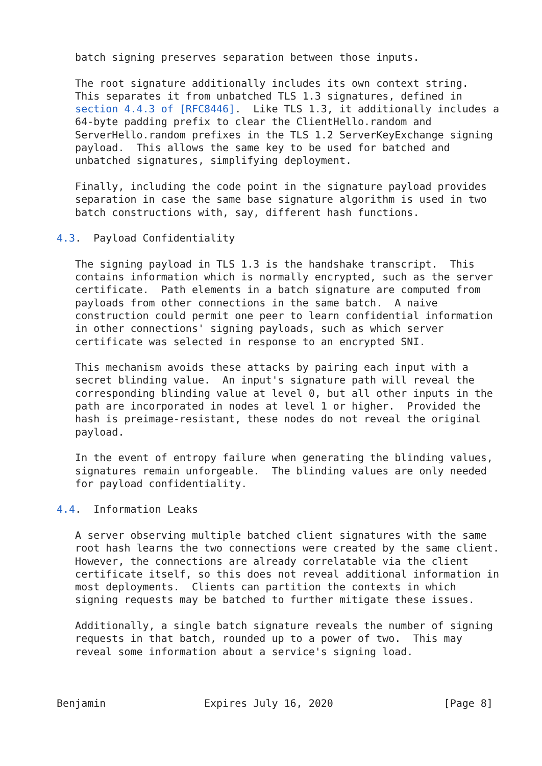batch signing preserves separation between those inputs.

   The root signature additionally includes its own context string.
   This separates it from unbatched TLS 1.3 signatures, defined in
   section 4.4.3 of [RFC8446].  Like TLS 1.3, it additionally includes a
   64-byte padding prefix to clear the ClientHello.random and
   ServerHello.random prefixes in the TLS 1.2 ServerKeyExchange signing
   payload.  This allows the same key to be used for batched and
   unbatched signatures, simplifying deployment.

   Finally, including the code point in the signature payload provides
   separation in case the same base signature algorithm is used in two
   batch constructions with, say, different hash functions.

4.3.  Payload Confidentiality

   The signing payload in TLS 1.3 is the handshake transcript.  This
   contains information which is normally encrypted, such as the server
   certificate.  Path elements in a batch signature are computed from
   payloads from other connections in the same batch.  A naive
   construction could permit one peer to learn confidential information
   in other connections' signing payloads, such as which server
   certificate was selected in response to an encrypted SNI.

   This mechanism avoids these attacks by pairing each input with a
   secret blinding value.  An input's signature path will reveal the
   corresponding blinding value at level 0, but all other inputs in the
   path are incorporated in nodes at level 1 or higher.  Provided the
   hash is preimage-resistant, these nodes do not reveal the original
   payload.

   In the event of entropy failure when generating the blinding values,
   signatures remain unforgeable.  The blinding values are only needed
   for payload confidentiality.

4.4.  Information Leaks

   A server observing multiple batched client signatures with the same
   root hash learns the two connections were created by the same client.
   However, the connections are already correlatable via the client
   certificate itself, so this does not reveal additional information in
   most deployments.  Clients can partition the contexts in which
   signing requests may be batched to further mitigate these issues.

   Additionally, a single batch signature reveals the number of signing
   requests in that batch, rounded up to a power of two.  This may
   reveal some information about a service's signing load.



Benjamin                Expires July 16, 2020                  [Page 8]